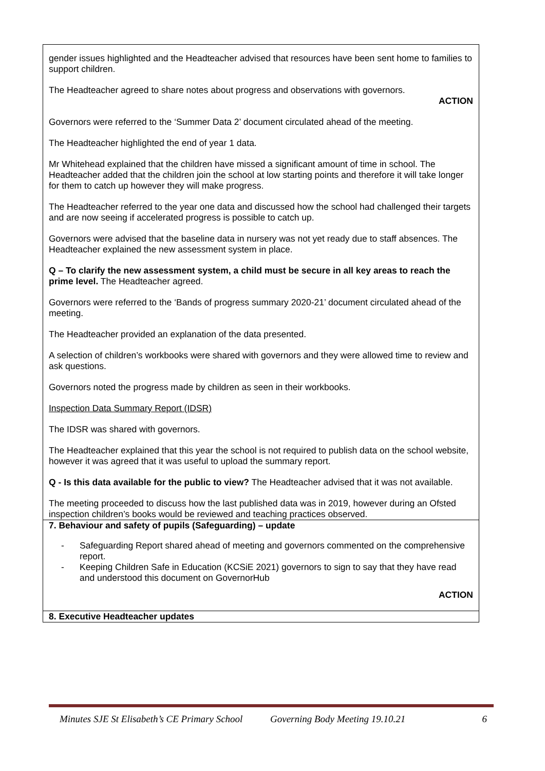| gender issues highlighted and the Headteacher advised that resources have been sent home to families to support children. The Headteacher agreed to share notes about progress and observations with governors. ACTION Governors were referred to the ‘Summer Data 2’ document circulated ahead of the meeting. The Headteacher highlighted the end of year 1 data. Mr Whitehead explained that the children have missed a significant amount of time in school. The Headteacher added that the children join the school at low starting points and therefore it will take longer for them to catch up however they will make progress. The Headteacher referred to the year one data and discussed how the school had challenged their targets and are now seeing if accelerated progress is possible to catch up. Governors were advised that the baseline data in nursery was not yet ready due to staff absences. The Headteacher explained the new assessment system in place. Q – To clarify the new assessment system, a child must be secure in all key areas to reach the prime level. The Headteacher agreed. Governors were referred to the ‘Bands of progress summary 2020-21’ document circulated ahead of the meeting. The Headteacher provided an explanation of the data presented. A selection of children’s workbooks were shared with governors and they were allowed time to review and ask questions. Governors noted the progress made by children as seen in their workbooks. Inspection Data Summary Report (IDSR) The IDSR was shared with governors. The Headteacher explained that this year the school is not required to publish data on the school website, however it was agreed that it was useful to upload the summary report. Q - Is this data available for the public to view? The Headteacher advised that it was not available. The meeting proceeded to discuss how the last published data was in 2019, however during an Ofsted inspection children’s books would be reviewed and teaching practices observed. |
| 7. Behaviour and safety of pupils (Safeguarding) – update - Safeguarding Report shared ahead of meeting and governors commented on the comprehensive report. - Keeping Children Safe in Education (KCSiE 2021) governors to sign to say that they have read and understood this document on GovernorHub ACTION |
| 8. Executive Headteacher updates |
Minutes SJE St Elisabeth’s CE Primary School Governing Body Meeting 19.10.21 6